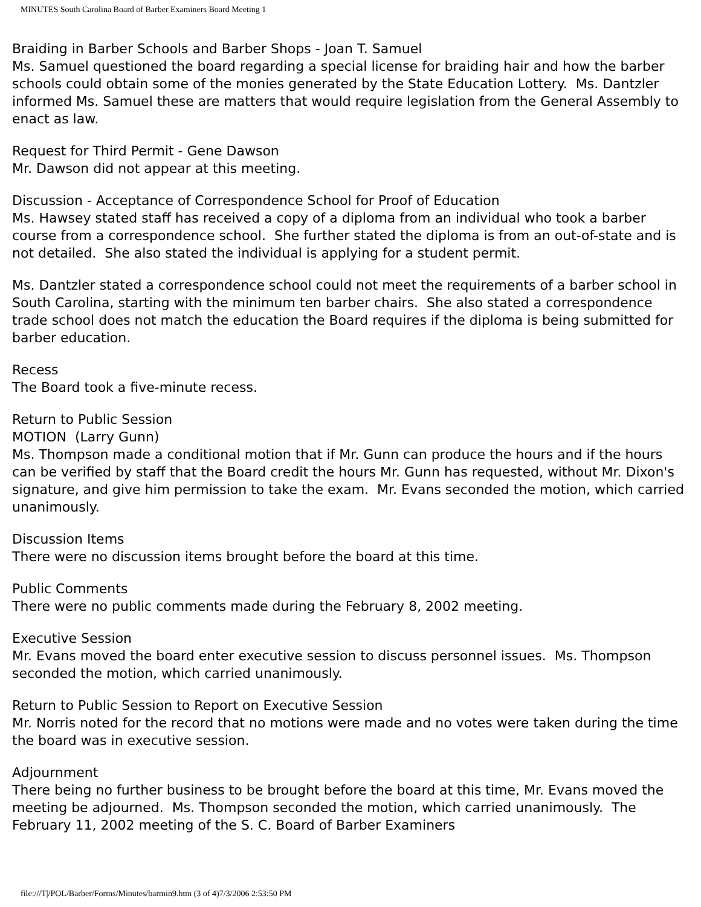MINUTES South Carolina Board of Barber Examiners Board Meeting 1
Braiding in Barber Schools and Barber Shops - Joan T. Samuel
Ms. Samuel questioned the board regarding a special license for braiding hair and how the barber schools could obtain some of the monies generated by the State Education Lottery. Ms. Dantzler informed Ms. Samuel these are matters that would require legislation from the General Assembly to enact as law.
Request for Third Permit - Gene Dawson
Mr. Dawson did not appear at this meeting.
Discussion - Acceptance of Correspondence School for Proof of Education
Ms. Hawsey stated staff has received a copy of a diploma from an individual who took a barber course from a correspondence school. She further stated the diploma is from an out-of-state and is not detailed. She also stated the individual is applying for a student permit.
Ms. Dantzler stated a correspondence school could not meet the requirements of a barber school in South Carolina, starting with the minimum ten barber chairs. She also stated a correspondence trade school does not match the education the Board requires if the diploma is being submitted for barber education.
Recess
The Board took a five-minute recess.
Return to Public Session
MOTION (Larry Gunn)
Ms. Thompson made a conditional motion that if Mr. Gunn can produce the hours and if the hours can be verified by staff that the Board credit the hours Mr. Gunn has requested, without Mr. Dixon's signature, and give him permission to take the exam. Mr. Evans seconded the motion, which carried unanimously.
Discussion Items
There were no discussion items brought before the board at this time.
Public Comments
There were no public comments made during the February 8, 2002 meeting.
Executive Session
Mr. Evans moved the board enter executive session to discuss personnel issues. Ms. Thompson seconded the motion, which carried unanimously.
Return to Public Session to Report on Executive Session
Mr. Norris noted for the record that no motions were made and no votes were taken during the time the board was in executive session.
Adjournment
There being no further business to be brought before the board at this time, Mr. Evans moved the meeting be adjourned. Ms. Thompson seconded the motion, which carried unanimously. The February 11, 2002 meeting of the S. C. Board of Barber Examiners
file:///T|/POL/Barber/Forms/Minutes/barmin9.htm (3 of 4)7/3/2006 2:53:50 PM